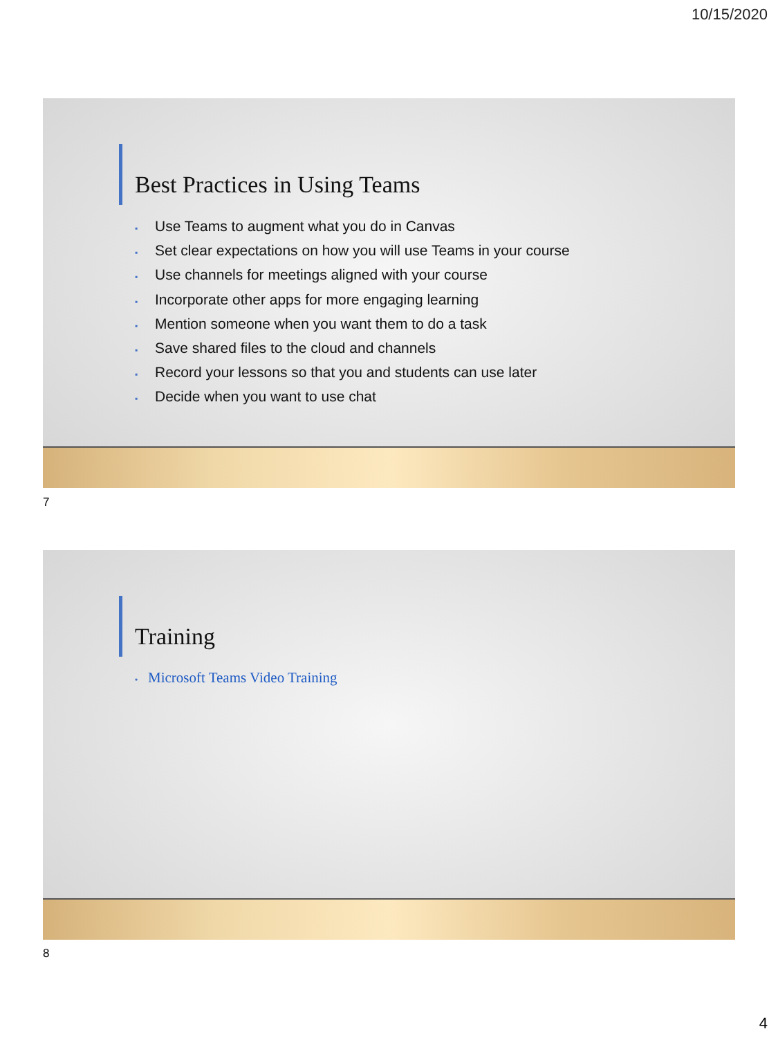10/15/2020
Best Practices in Using Teams
▪ Use Teams to augment what you do in Canvas
▪ Set clear expectations on how you will use Teams in your course
▪ Use channels for meetings aligned with your course
▪ Incorporate other apps for more engaging learning
▪ Mention someone when you want them to do a task
▪ Save shared files to the cloud and channels
▪ Record your lessons so that you and students can use later
▪ Decide when you want to use chat
7
Training
• Microsoft Teams Video Training
8
4